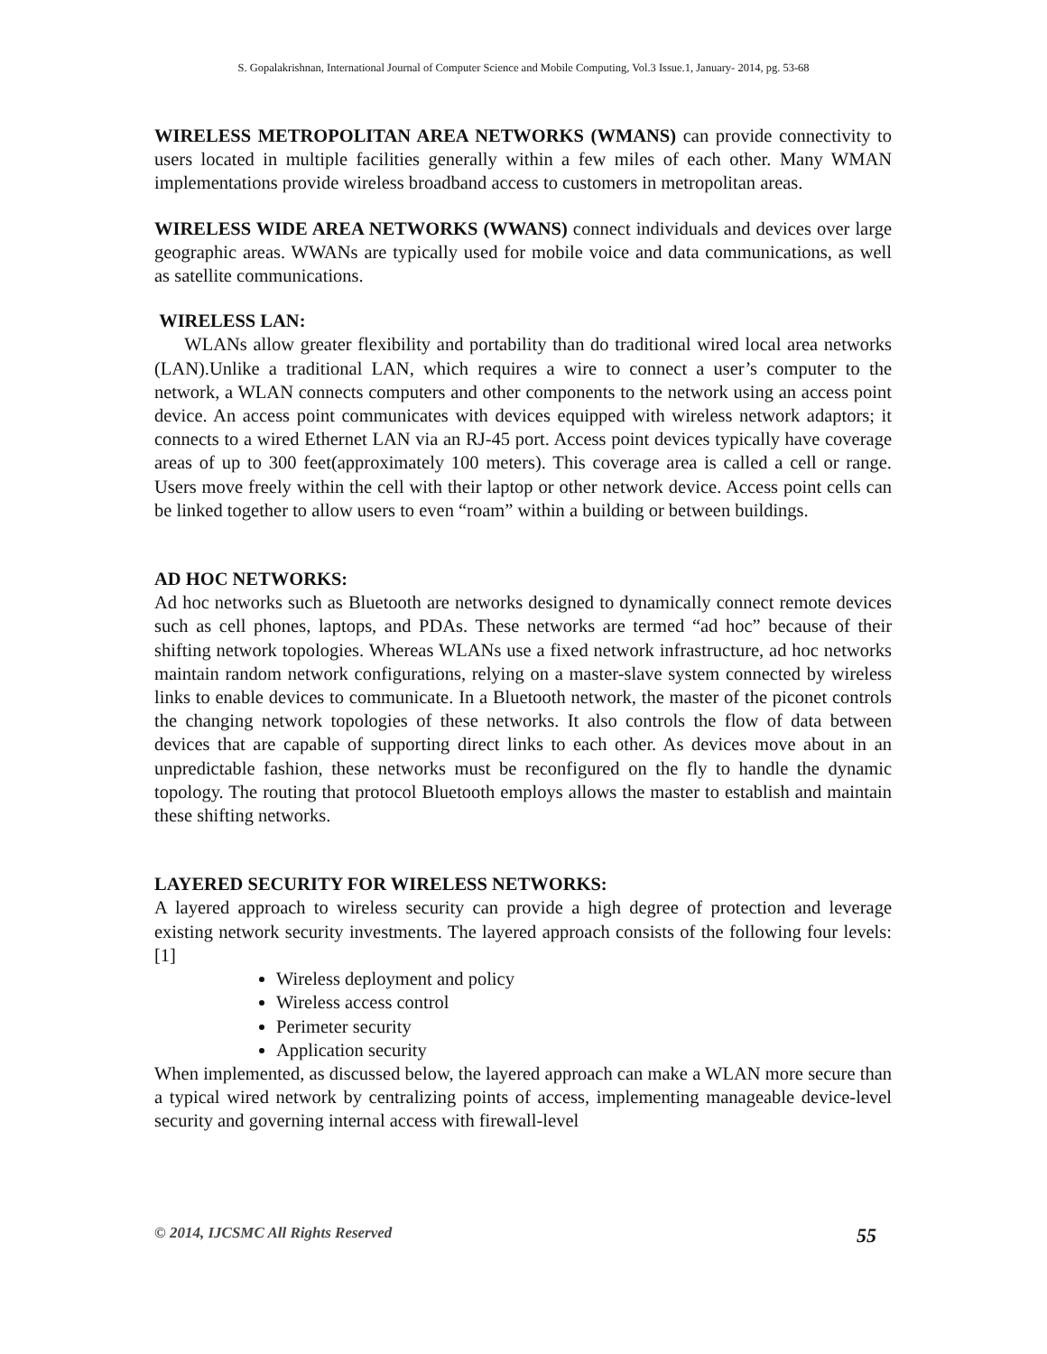S. Gopalakrishnan, International Journal of Computer Science and Mobile Computing, Vol.3 Issue.1, January- 2014, pg. 53-68
WIRELESS METROPOLITAN AREA NETWORKS (WMANS) can provide connectivity to users located in multiple facilities generally within a few miles of each other. Many WMAN implementations provide wireless broadband access to customers in metropolitan areas.
WIRELESS WIDE AREA NETWORKS (WWANS) connect individuals and devices over large geographic areas. WWANs are typically used for mobile voice and data communications, as well as satellite communications.
WIRELESS LAN:
WLANs allow greater flexibility and portability than do traditional wired local area networks (LAN).Unlike a traditional LAN, which requires a wire to connect a user’s computer to the network, a WLAN connects computers and other components to the network using an access point device. An access point communicates with devices equipped with wireless network adaptors; it connects to a wired Ethernet LAN via an RJ-45 port. Access point devices typically have coverage areas of up to 300 feet(approximately 100 meters). This coverage area is called a cell or range. Users move freely within the cell with their laptop or other network device. Access point cells can be linked together to allow users to even “roam” within a building or between buildings.
AD HOC NETWORKS:
Ad hoc networks such as Bluetooth are networks designed to dynamically connect remote devices such as cell phones, laptops, and PDAs. These networks are termed “ad hoc” because of their shifting network topologies. Whereas WLANs use a fixed network infrastructure, ad hoc networks maintain random network configurations, relying on a master-slave system connected by wireless links to enable devices to communicate. In a Bluetooth network, the master of the piconet controls the changing network topologies of these networks. It also controls the flow of data between devices that are capable of supporting direct links to each other. As devices move about in an unpredictable fashion, these networks must be reconfigured on the fly to handle the dynamic topology. The routing that protocol Bluetooth employs allows the master to establish and maintain these shifting networks.
LAYERED SECURITY FOR WIRELESS NETWORKS:
A layered approach to wireless security can provide a high degree of protection and leverage existing network security investments. The layered approach consists of the following four levels: [1]
Wireless deployment and policy
Wireless access control
Perimeter security
Application security
When implemented, as discussed below, the layered approach can make a WLAN more secure than a typical wired network by centralizing points of access, implementing manageable device-level security and governing internal access with firewall-level
© 2014, IJCSMC All Rights Reserved 55